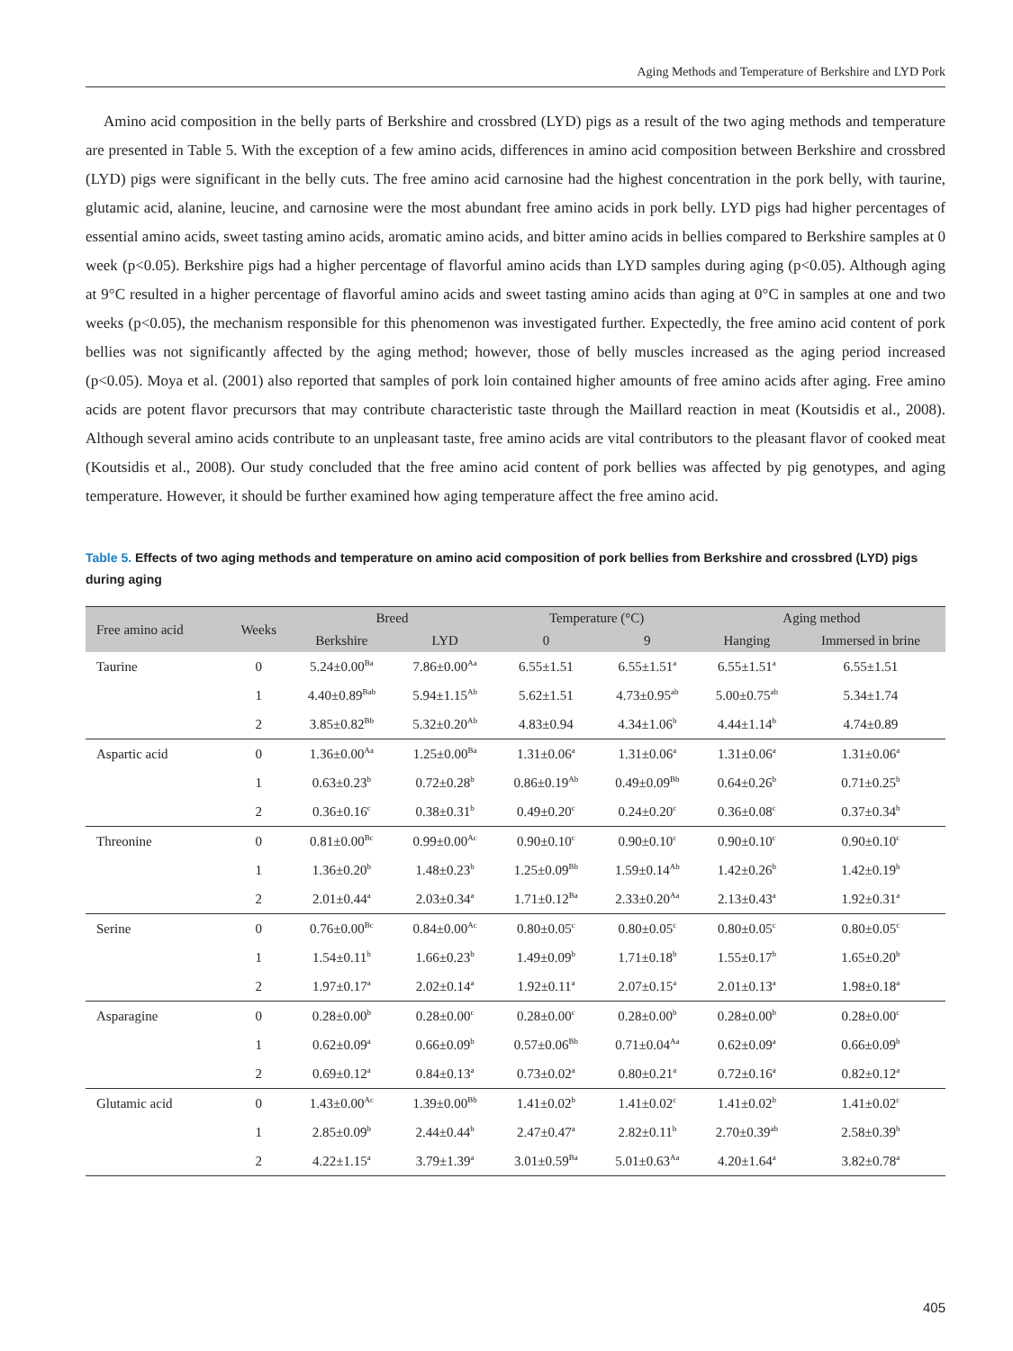Aging Methods and Temperature of Berkshire and LYD Pork
Amino acid composition in the belly parts of Berkshire and crossbred (LYD) pigs as a result of the two aging methods and temperature are presented in Table 5. With the exception of a few amino acids, differences in amino acid composition between Berkshire and crossbred (LYD) pigs were significant in the belly cuts. The free amino acid carnosine had the highest concentration in the pork belly, with taurine, glutamic acid, alanine, leucine, and carnosine were the most abundant free amino acids in pork belly. LYD pigs had higher percentages of essential amino acids, sweet tasting amino acids, aromatic amino acids, and bitter amino acids in bellies compared to Berkshire samples at 0 week (p<0.05). Berkshire pigs had a higher percentage of flavorful amino acids than LYD samples during aging (p<0.05). Although aging at 9°C resulted in a higher percentage of flavorful amino acids and sweet tasting amino acids than aging at 0°C in samples at one and two weeks (p<0.05), the mechanism responsible for this phenomenon was investigated further. Expectedly, the free amino acid content of pork bellies was not significantly affected by the aging method; however, those of belly muscles increased as the aging period increased (p<0.05). Moya et al. (2001) also reported that samples of pork loin contained higher amounts of free amino acids after aging. Free amino acids are potent flavor precursors that may contribute characteristic taste through the Maillard reaction in meat (Koutsidis et al., 2008). Although several amino acids contribute to an unpleasant taste, free amino acids are vital contributors to the pleasant flavor of cooked meat (Koutsidis et al., 2008). Our study concluded that the free amino acid content of pork bellies was affected by pig genotypes, and aging temperature. However, it should be further examined how aging temperature affect the free amino acid.
Table 5. Effects of two aging methods and temperature on amino acid composition of pork bellies from Berkshire and crossbred (LYD) pigs during aging
| Free amino acid | Weeks | Breed | | Temperature (°C) | | Aging method | |
| --- | --- | --- | --- | --- | --- | --- | --- |
| | | Berkshire | LYD | 0 | 9 | Hanging | Immersed in brine |
| Taurine | 0 | 5.24±0.00<sup>Ba</sup> | 7.86±0.00<sup>Aa</sup> | 6.55±1.51 | 6.55±1.51<sup>a</sup> | 6.55±1.51<sup>a</sup> | 6.55±1.51 |
| | 1 | 4.40±0.89<sup>Bab</sup> | 5.94±1.15<sup>Ab</sup> | 5.62±1.51 | 4.73±0.95<sup>ab</sup> | 5.00±0.75<sup>ab</sup> | 5.34±1.74 |
| | 2 | 3.85±0.82<sup>Bb</sup> | 5.32±0.20<sup>Ab</sup> | 4.83±0.94 | 4.34±1.06<sup>b</sup> | 4.44±1.14<sup>b</sup> | 4.74±0.89 |
| Aspartic acid | 0 | 1.36±0.00<sup>Aa</sup> | 1.25±0.00<sup>Ba</sup> | 1.31±0.06<sup>a</sup> | 1.31±0.06<sup>a</sup> | 1.31±0.06<sup>a</sup> | 1.31±0.06<sup>a</sup> |
| | 1 | 0.63±0.23<sup>b</sup> | 0.72±0.28<sup>b</sup> | 0.86±0.19<sup>Ab</sup> | 0.49±0.09<sup>Bb</sup> | 0.64±0.26<sup>b</sup> | 0.71±0.25<sup>b</sup> |
| | 2 | 0.36±0.16<sup>c</sup> | 0.38±0.31<sup>b</sup> | 0.49±0.20<sup>c</sup> | 0.24±0.20<sup>c</sup> | 0.36±0.08<sup>c</sup> | 0.37±0.34<sup>b</sup> |
| Threonine | 0 | 0.81±0.00<sup>Bc</sup> | 0.99±0.00<sup>Ac</sup> | 0.90±0.10<sup>c</sup> | 0.90±0.10<sup>c</sup> | 0.90±0.10<sup>c</sup> | 0.90±0.10<sup>c</sup> |
| | 1 | 1.36±0.20<sup>b</sup> | 1.48±0.23<sup>b</sup> | 1.25±0.09<sup>Bb</sup> | 1.59±0.14<sup>Ab</sup> | 1.42±0.26<sup>b</sup> | 1.42±0.19<sup>b</sup> |
| | 2 | 2.01±0.44<sup>a</sup> | 2.03±0.34<sup>a</sup> | 1.71±0.12<sup>Ba</sup> | 2.33±0.20<sup>Aa</sup> | 2.13±0.43<sup>a</sup> | 1.92±0.31<sup>a</sup> |
| Serine | 0 | 0.76±0.00<sup>Bc</sup> | 0.84±0.00<sup>Ac</sup> | 0.80±0.05<sup>c</sup> | 0.80±0.05<sup>c</sup> | 0.80±0.05<sup>c</sup> | 0.80±0.05<sup>c</sup> |
| | 1 | 1.54±0.11<sup>b</sup> | 1.66±0.23<sup>b</sup> | 1.49±0.09<sup>b</sup> | 1.71±0.18<sup>b</sup> | 1.55±0.17<sup>b</sup> | 1.65±0.20<sup>b</sup> |
| | 2 | 1.97±0.17<sup>a</sup> | 2.02±0.14<sup>a</sup> | 1.92±0.11<sup>a</sup> | 2.07±0.15<sup>a</sup> | 2.01±0.13<sup>a</sup> | 1.98±0.18<sup>a</sup> |
| Asparagine | 0 | 0.28±0.00<sup>b</sup> | 0.28±0.00<sup>c</sup> | 0.28±0.00<sup>c</sup> | 0.28±0.00<sup>b</sup> | 0.28±0.00<sup>b</sup> | 0.28±0.00<sup>c</sup> |
| | 1 | 0.62±0.09<sup>a</sup> | 0.66±0.09<sup>b</sup> | 0.57±0.06<sup>Bb</sup> | 0.71±0.04<sup>Aa</sup> | 0.62±0.09<sup>a</sup> | 0.66±0.09<sup>b</sup> |
| | 2 | 0.69±0.12<sup>a</sup> | 0.84±0.13<sup>a</sup> | 0.73±0.02<sup>a</sup> | 0.80±0.21<sup>a</sup> | 0.72±0.16<sup>a</sup> | 0.82±0.12<sup>a</sup> |
| Glutamic acid | 0 | 1.43±0.00<sup>Ac</sup> | 1.39±0.00<sup>Bb</sup> | 1.41±0.02<sup>b</sup> | 1.41±0.02<sup>c</sup> | 1.41±0.02<sup>b</sup> | 1.41±0.02<sup>c</sup> |
| | 1 | 2.85±0.09<sup>b</sup> | 2.44±0.44<sup>b</sup> | 2.47±0.47<sup>a</sup> | 2.82±0.11<sup>b</sup> | 2.70±0.39<sup>ab</sup> | 2.58±0.39<sup>b</sup> |
| | 2 | 4.22±1.15<sup>a</sup> | 3.79±1.39<sup>a</sup> | 3.01±0.59<sup>Ba</sup> | 5.01±0.63<sup>Aa</sup> | 4.20±1.64<sup>a</sup> | 3.82±0.78<sup>a</sup> |
405